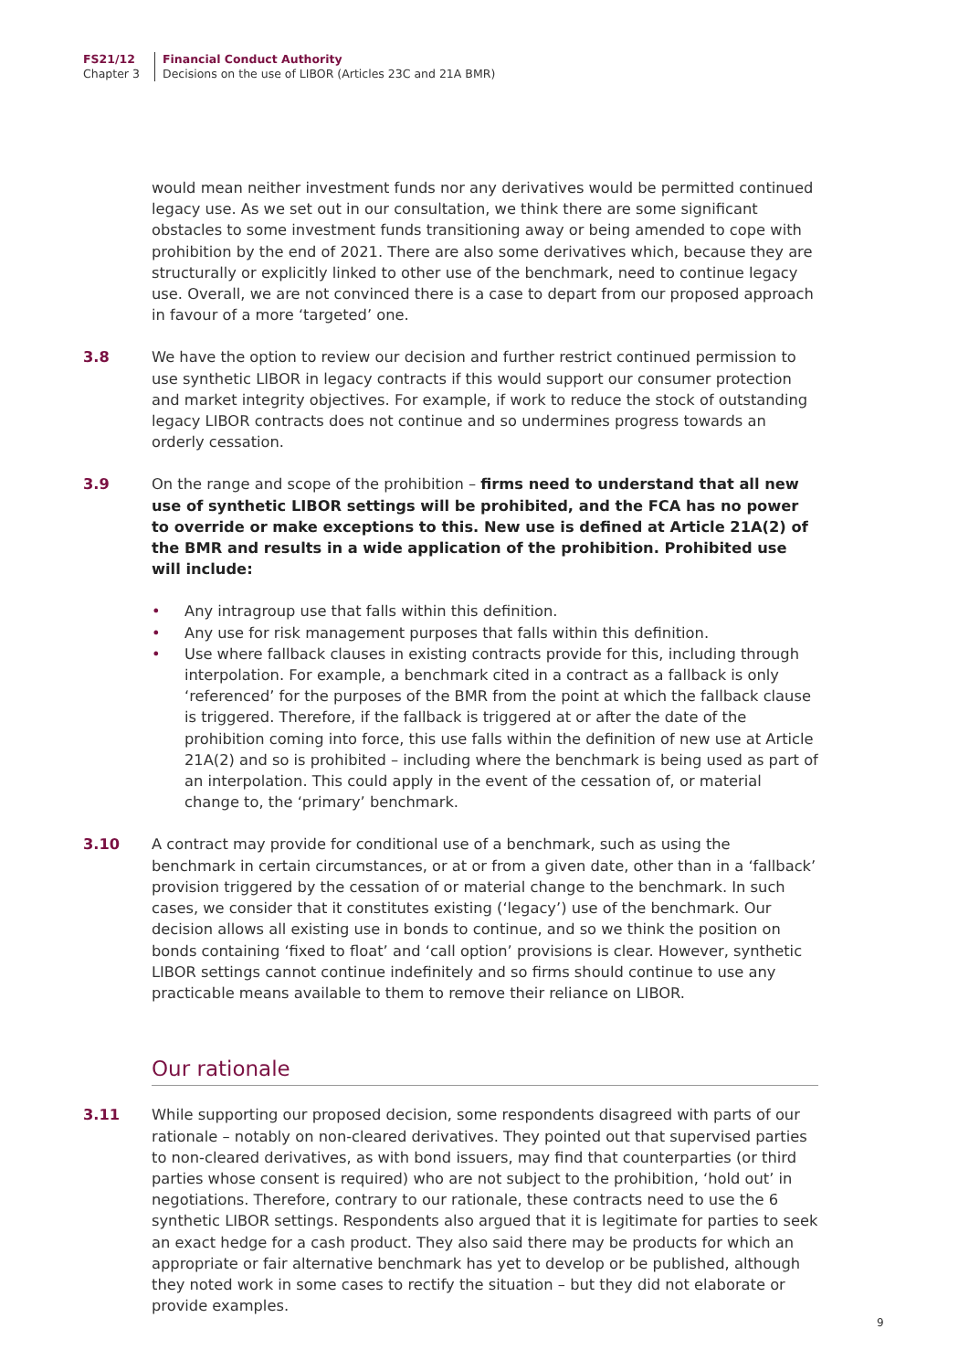FS21/12
Chapter 3
Financial Conduct Authority
Decisions on the use of LIBOR (Articles 23C and 21A BMR)
would mean neither investment funds nor any derivatives would be permitted continued legacy use. As we set out in our consultation, we think there are some significant obstacles to some investment funds transitioning away or being amended to cope with prohibition by the end of 2021. There are also some derivatives which, because they are structurally or explicitly linked to other use of the benchmark, need to continue legacy use. Overall, we are not convinced there is a case to depart from our proposed approach in favour of a more ‘targeted’ one.
3.8 We have the option to review our decision and further restrict continued permission to use synthetic LIBOR in legacy contracts if this would support our consumer protection and market integrity objectives. For example, if work to reduce the stock of outstanding legacy LIBOR contracts does not continue and so undermines progress towards an orderly cessation.
3.9 On the range and scope of the prohibition – firms need to understand that all new use of synthetic LIBOR settings will be prohibited, and the FCA has no power to override or make exceptions to this. New use is defined at Article 21A(2) of the BMR and results in a wide application of the prohibition. Prohibited use will include:
• Any intragroup use that falls within this definition.
• Any use for risk management purposes that falls within this definition.
• Use where fallback clauses in existing contracts provide for this, including through interpolation. For example, a benchmark cited in a contract as a fallback is only ‘referenced’ for the purposes of the BMR from the point at which the fallback clause is triggered. Therefore, if the fallback is triggered at or after the date of the prohibition coming into force, this use falls within the definition of new use at Article 21A(2) and so is prohibited – including where the benchmark is being used as part of an interpolation. This could apply in the event of the cessation of, or material change to, the ‘primary’ benchmark.
3.10 A contract may provide for conditional use of a benchmark, such as using the benchmark in certain circumstances, or at or from a given date, other than in a ‘fallback’ provision triggered by the cessation of or material change to the benchmark. In such cases, we consider that it constitutes existing (‘legacy’) use of the benchmark. Our decision allows all existing use in bonds to continue, and so we think the position on bonds containing ‘fixed to float’ and ‘call option’ provisions is clear. However, synthetic LIBOR settings cannot continue indefinitely and so firms should continue to use any practicable means available to them to remove their reliance on LIBOR.
Our rationale
3.11 While supporting our proposed decision, some respondents disagreed with parts of our rationale – notably on non-cleared derivatives. They pointed out that supervised parties to non-cleared derivatives, as with bond issuers, may find that counterparties (or third parties whose consent is required) who are not subject to the prohibition, ‘hold out’ in negotiations. Therefore, contrary to our rationale, these contracts need to use the 6 synthetic LIBOR settings. Respondents also argued that it is legitimate for parties to seek an exact hedge for a cash product. They also said there may be products for which an appropriate or fair alternative benchmark has yet to develop or be published, although they noted work in some cases to rectify the situation – but they did not elaborate or provide examples.
9